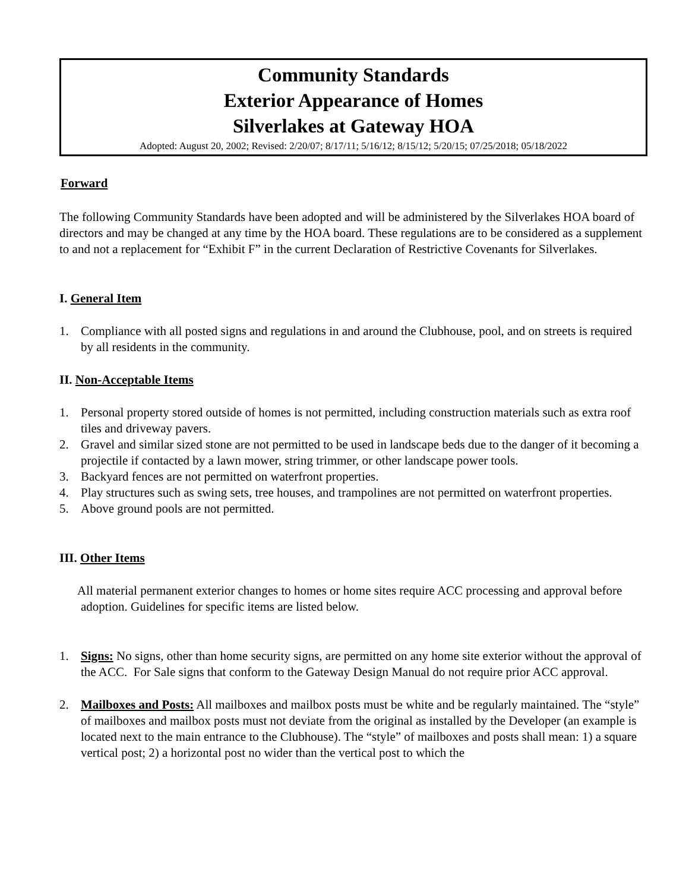Community Standards
Exterior Appearance of Homes
Silverlakes at Gateway HOA
Adopted: August 20, 2002; Revised: 2/20/07; 8/17/11; 5/16/12; 8/15/12; 5/20/15; 07/25/2018; 05/18/2022
Forward
The following Community Standards have been adopted and will be administered by the Silverlakes HOA board of directors and may be changed at any time by the HOA board. These regulations are to be considered as a supplement to and not a replacement for “Exhibit F” in the current Declaration of Restrictive Covenants for Silverlakes.
I. General Item
1. Compliance with all posted signs and regulations in and around the Clubhouse, pool, and on streets is required by all residents in the community.
II. Non-Acceptable Items
1. Personal property stored outside of homes is not permitted, including construction materials such as extra roof tiles and driveway pavers.
2. Gravel and similar sized stone are not permitted to be used in landscape beds due to the danger of it becoming a projectile if contacted by a lawn mower, string trimmer, or other landscape power tools.
3. Backyard fences are not permitted on waterfront properties.
4. Play structures such as swing sets, tree houses, and trampolines are not permitted on waterfront properties.
5. Above ground pools are not permitted.
III. Other Items
All material permanent exterior changes to homes or home sites require ACC processing and approval before adoption. Guidelines for specific items are listed below.
1. Signs: No signs, other than home security signs, are permitted on any home site exterior without the approval of the ACC. For Sale signs that conform to the Gateway Design Manual do not require prior ACC approval.
2. Mailboxes and Posts: All mailboxes and mailbox posts must be white and be regularly maintained. The “style” of mailboxes and mailbox posts must not deviate from the original as installed by the Developer (an example is located next to the main entrance to the Clubhouse). The “style” of mailboxes and posts shall mean: 1) a square vertical post; 2) a horizontal post no wider than the vertical post to which the